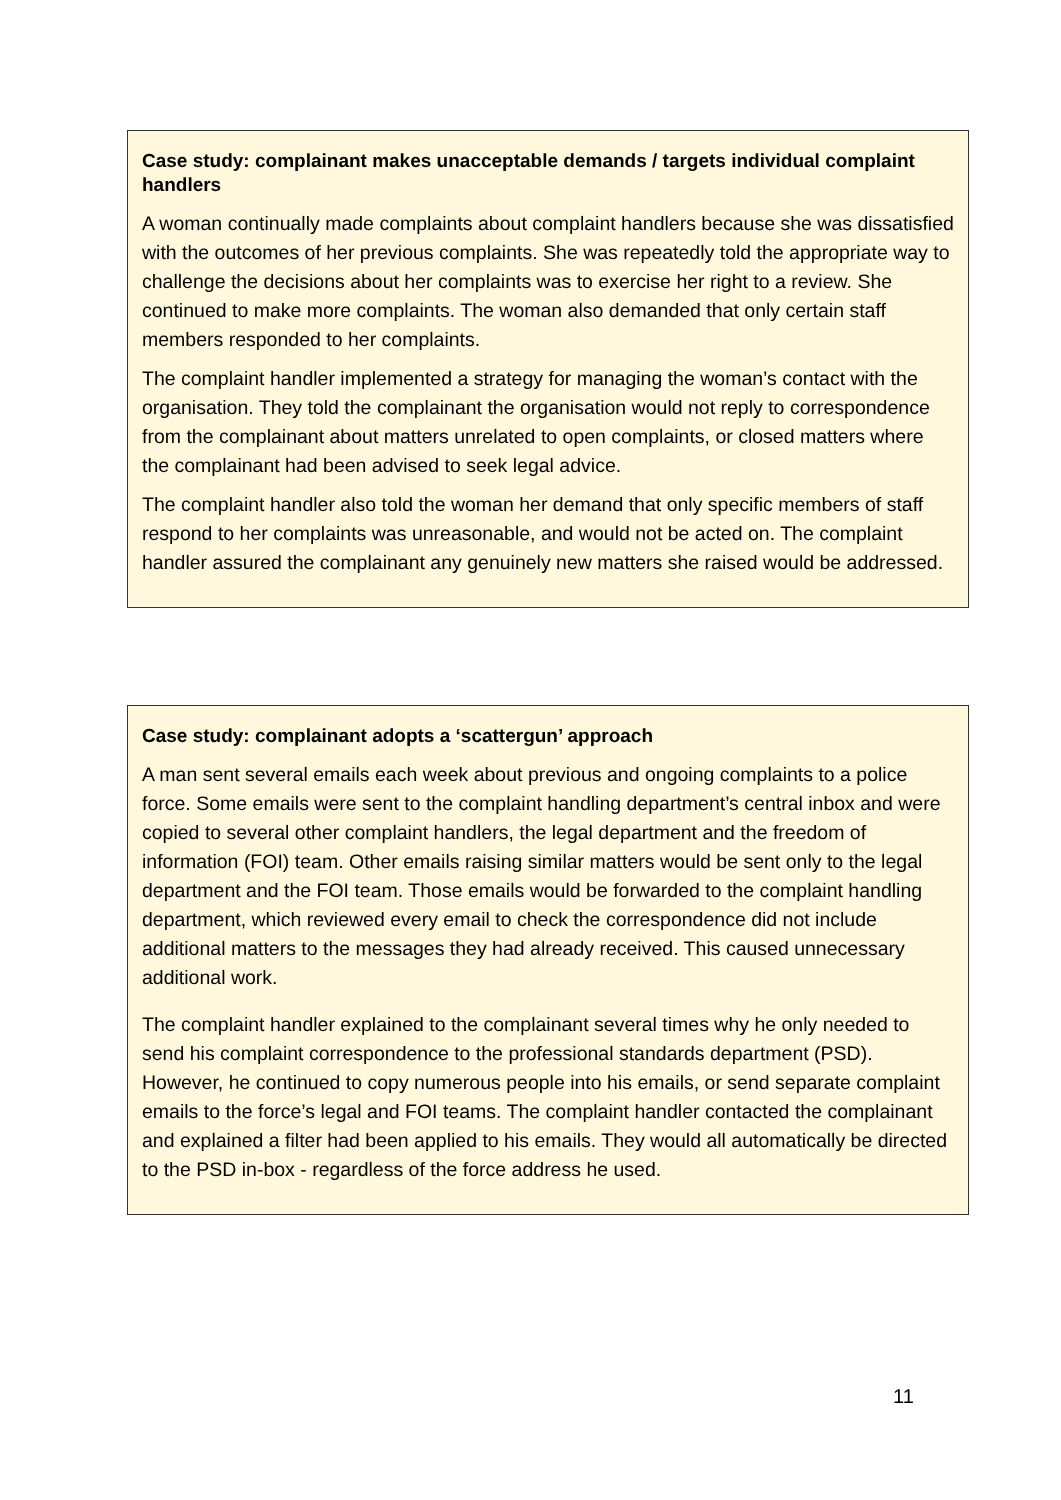Case study: complainant makes unacceptable demands / targets individual complaint handlers
A woman continually made complaints about complaint handlers because she was dissatisfied with the outcomes of her previous complaints. She was repeatedly told the appropriate way to challenge the decisions about her complaints was to exercise her right to a review. She continued to make more complaints. The woman also demanded that only certain staff members responded to her complaints.
The complaint handler implemented a strategy for managing the woman’s contact with the organisation. They told the complainant the organisation would not reply to correspondence from the complainant about matters unrelated to open complaints, or closed matters where the complainant had been advised to seek legal advice.
The complaint handler also told the woman her demand that only specific members of staff respond to her complaints was unreasonable, and would not be acted on. The complaint handler assured the complainant any genuinely new matters she raised would be addressed.
Case study: complainant adopts a ‘scattergun’ approach
A man sent several emails each week about previous and ongoing complaints to a police force. Some emails were sent to the complaint handling department’s central inbox and were copied to several other complaint handlers, the legal department and the freedom of information (FOI) team. Other emails raising similar matters would be sent only to the legal department and the FOI team. Those emails would be forwarded to the complaint handling department, which reviewed every email to check the correspondence did not include additional matters to the messages they had already received. This caused unnecessary additional work.
The complaint handler explained to the complainant several times why he only needed to send his complaint correspondence to the professional standards department (PSD). However, he continued to copy numerous people into his emails, or send separate complaint emails to the force’s legal and FOI teams. The complaint handler contacted the complainant and explained a filter had been applied to his emails. They would all automatically be directed to the PSD in-box - regardless of the force address he used.
11